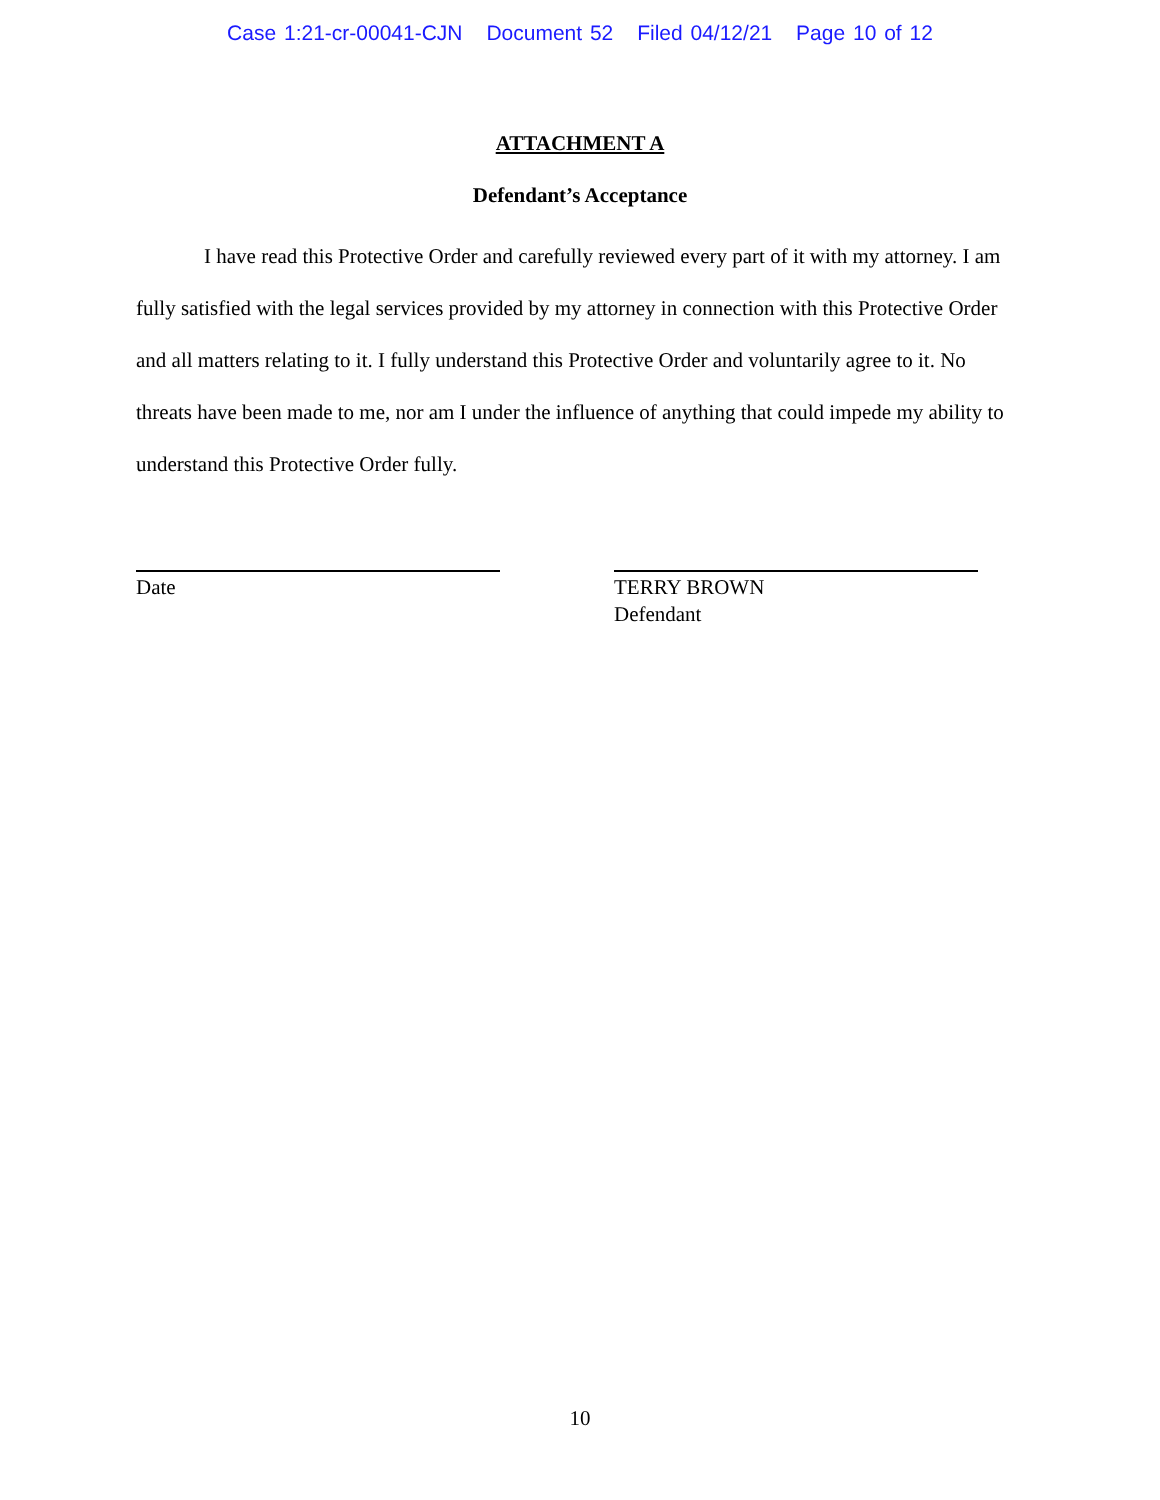Case 1:21-cr-00041-CJN Document 52 Filed 04/12/21 Page 10 of 12
ATTACHMENT A
Defendant’s Acceptance
I have read this Protective Order and carefully reviewed every part of it with my attorney. I am fully satisfied with the legal services provided by my attorney in connection with this Protective Order and all matters relating to it. I fully understand this Protective Order and voluntarily agree to it. No threats have been made to me, nor am I under the influence of anything that could impede my ability to understand this Protective Order fully.
Date TERRY BROWN
Defendant
10